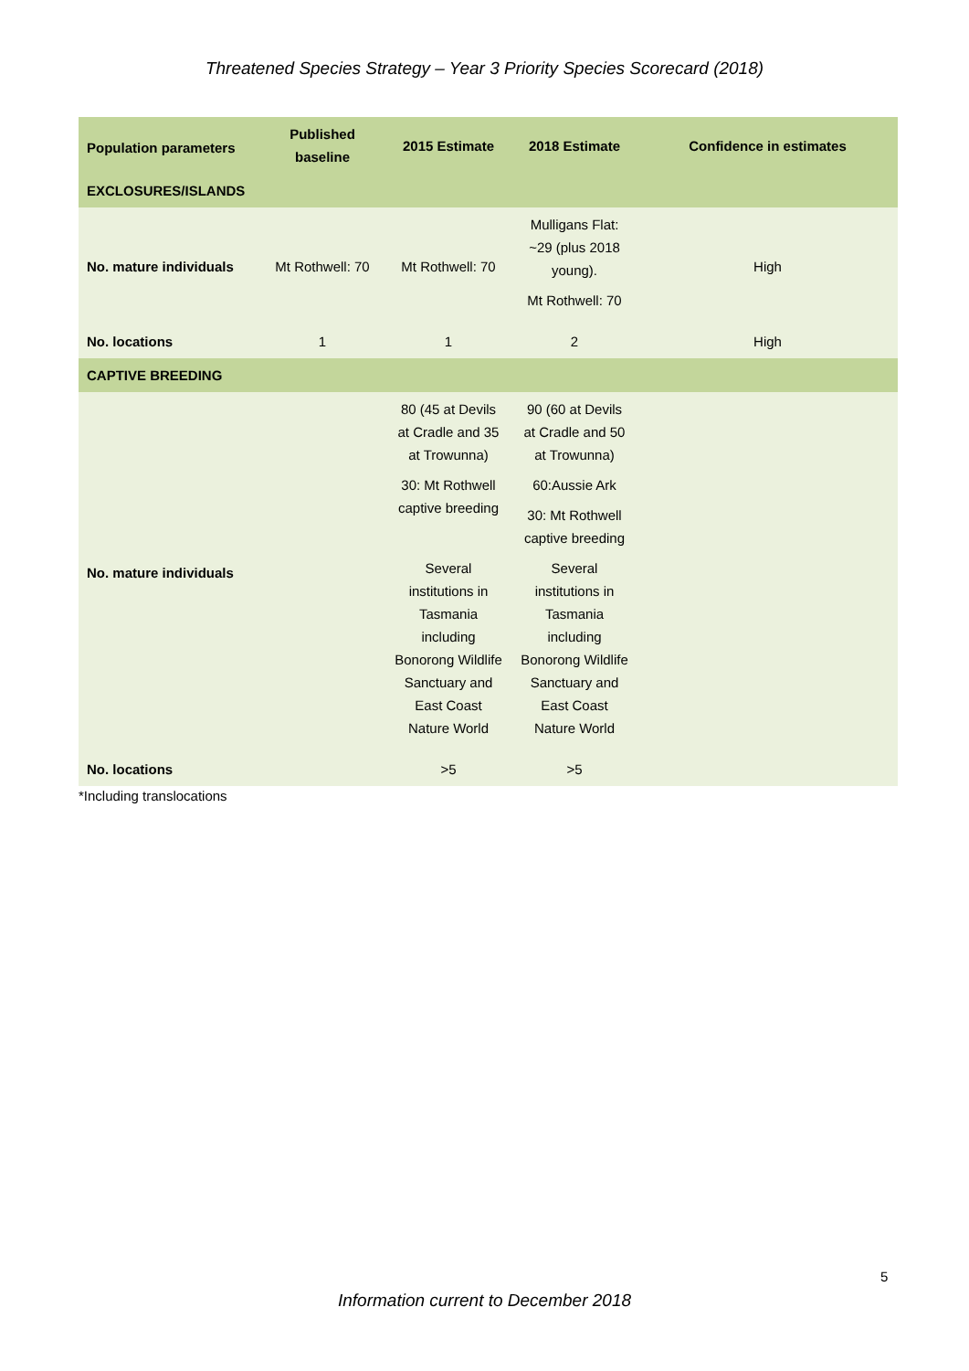Threatened Species Strategy – Year 3 Priority Species Scorecard (2018)
| Population parameters | Published baseline | 2015 Estimate | 2018 Estimate | Confidence in estimates |
| --- | --- | --- | --- | --- |
| EXCLOSURES/ISLANDS | | | | |
| No. mature individuals | Mt Rothwell: 70 | Mt Rothwell: 70 | Mulligans Flat: ~29 (plus 2018 young). Mt Rothwell: 70 | High |
| No. locations | 1 | 1 | 2 | High |
| CAPTIVE BREEDING | | | | |
| No. mature individuals | | 80 (45 at Devils at Cradle and 35 at Trowunna) 30: Mt Rothwell captive breeding Several institutions in Tasmania including Bonorong Wildlife Sanctuary and East Coast Nature World | 90 (60 at Devils at Cradle and 50 at Trowunna) 60:Aussie Ark 30: Mt Rothwell captive breeding Several institutions in Tasmania including Bonorong Wildlife Sanctuary and East Coast Nature World | |
| No. locations | | >5 | >5 | |
*Including translocations
5
Information current to December 2018